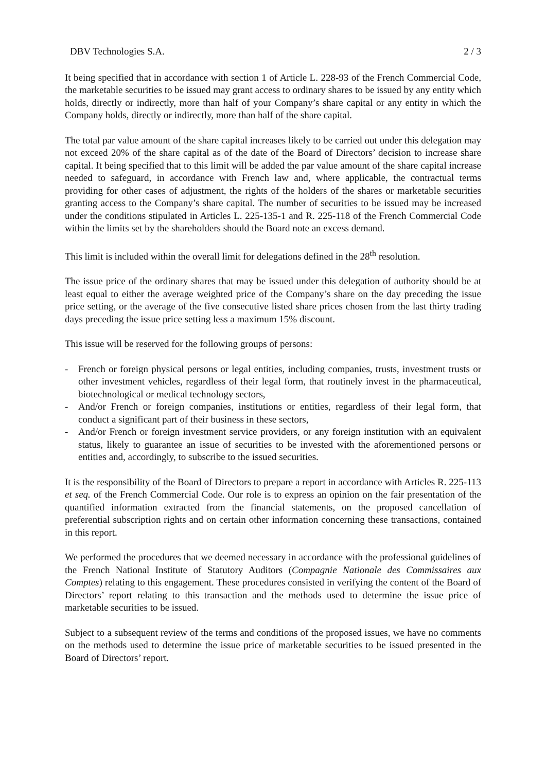DBV Technologies S.A. 2 / 3
It being specified that in accordance with section 1 of Article L. 228-93 of the French Commercial Code, the marketable securities to be issued may grant access to ordinary shares to be issued by any entity which holds, directly or indirectly, more than half of your Company’s share capital or any entity in which the Company holds, directly or indirectly, more than half of the share capital.
The total par value amount of the share capital increases likely to be carried out under this delegation may not exceed 20% of the share capital as of the date of the Board of Directors’ decision to increase share capital. It being specified that to this limit will be added the par value amount of the share capital increase needed to safeguard, in accordance with French law and, where applicable, the contractual terms providing for other cases of adjustment, the rights of the holders of the shares or marketable securities granting access to the Company’s share capital. The number of securities to be issued may be increased under the conditions stipulated in Articles L. 225-135-1 and R. 225-118 of the French Commercial Code within the limits set by the shareholders should the Board note an excess demand.
This limit is included within the overall limit for delegations defined in the 28<sup>th</sup> resolution.
The issue price of the ordinary shares that may be issued under this delegation of authority should be at least equal to either the average weighted price of the Company’s share on the day preceding the issue price setting, or the average of the five consecutive listed share prices chosen from the last thirty trading days preceding the issue price setting less a maximum 15% discount.
This issue will be reserved for the following groups of persons:
- French or foreign physical persons or legal entities, including companies, trusts, investment trusts or other investment vehicles, regardless of their legal form, that routinely invest in the pharmaceutical, biotechnological or medical technology sectors,
- And/or French or foreign companies, institutions or entities, regardless of their legal form, that conduct a significant part of their business in these sectors,
- And/or French or foreign investment service providers, or any foreign institution with an equivalent status, likely to guarantee an issue of securities to be invested with the aforementioned persons or entities and, accordingly, to subscribe to the issued securities.
It is the responsibility of the Board of Directors to prepare a report in accordance with Articles R. 225-113 et seq. of the French Commercial Code. Our role is to express an opinion on the fair presentation of the quantified information extracted from the financial statements, on the proposed cancellation of preferential subscription rights and on certain other information concerning these transactions, contained in this report.
We performed the procedures that we deemed necessary in accordance with the professional guidelines of the French National Institute of Statutory Auditors (Compagnie Nationale des Commissaires aux Comptes) relating to this engagement. These procedures consisted in verifying the content of the Board of Directors’ report relating to this transaction and the methods used to determine the issue price of marketable securities to be issued.
Subject to a subsequent review of the terms and conditions of the proposed issues, we have no comments on the methods used to determine the issue price of marketable securities to be issued presented in the Board of Directors’ report.